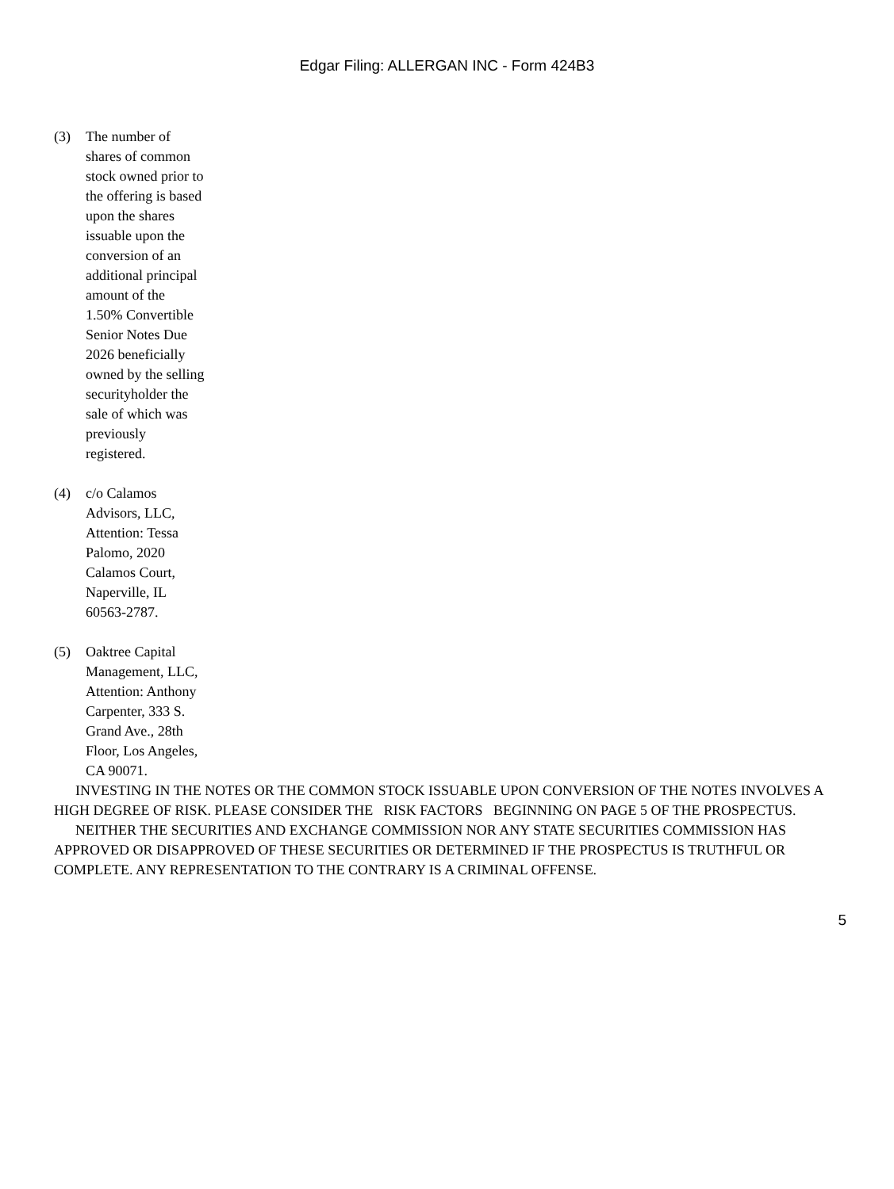Edgar Filing: ALLERGAN INC - Form 424B3
(3) The number of shares of common stock owned prior to the offering is based upon the shares issuable upon the conversion of an additional principal amount of the 1.50% Convertible Senior Notes Due 2026 beneficially owned by the selling securityholder the sale of which was previously registered.
(4) c/o Calamos Advisors, LLC, Attention: Tessa Palomo, 2020 Calamos Court, Naperville, IL 60563-2787.
(5) Oaktree Capital Management, LLC, Attention: Anthony Carpenter, 333 S. Grand Ave., 28th Floor, Los Angeles, CA 90071.
INVESTING IN THE NOTES OR THE COMMON STOCK ISSUABLE UPON CONVERSION OF THE NOTES INVOLVES A HIGH DEGREE OF RISK. PLEASE CONSIDER THE RISK FACTORS BEGINNING ON PAGE 5 OF THE PROSPECTUS.
NEITHER THE SECURITIES AND EXCHANGE COMMISSION NOR ANY STATE SECURITIES COMMISSION HAS APPROVED OR DISAPPROVED OF THESE SECURITIES OR DETERMINED IF THE PROSPECTUS IS TRUTHFUL OR COMPLETE. ANY REPRESENTATION TO THE CONTRARY IS A CRIMINAL OFFENSE.
5